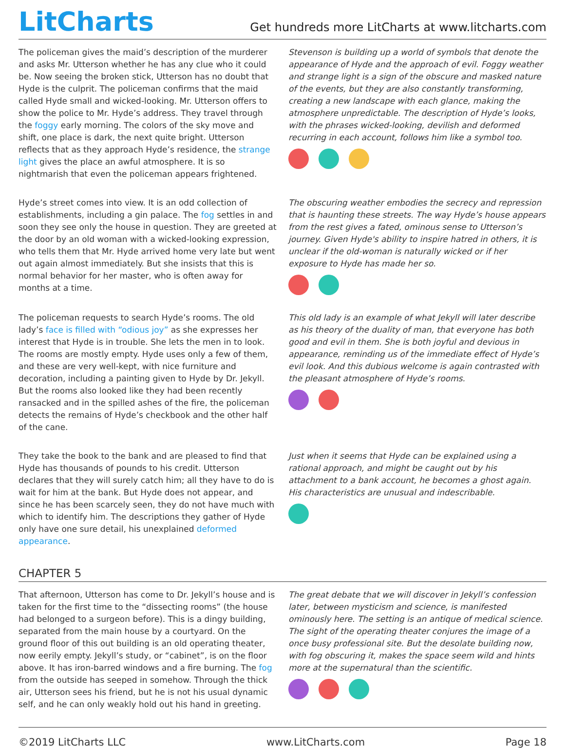LitCharts
Get hundreds more LitCharts at www.litcharts.com
The policeman gives the maid’s description of the murderer and asks Mr. Utterson whether he has any clue who it could be. Now seeing the broken stick, Utterson has no doubt that Hyde is the culprit. The policeman confirms that the maid called Hyde small and wicked-looking. Mr. Utterson offers to show the police to Mr. Hyde’s address. They travel through the foggy early morning. The colors of the sky move and shift, one place is dark, the next quite bright. Utterson reflects that as they approach Hyde’s residence, the strange light gives the place an awful atmosphere. It is so nightmarish that even the policeman appears frightened.
Stevenson is building up a world of symbols that denote the appearance of Hyde and the approach of evil. Foggy weather and strange light is a sign of the obscure and masked nature of the events, but they are also constantly transforming, creating a new landscape with each glance, making the atmosphere unpredictable. The description of Hyde’s looks, with the phrases wicked-looking, devilish and deformed recurring in each account, follows him like a symbol too.
Hyde’s street comes into view. It is an odd collection of establishments, including a gin palace. The fog settles in and soon they see only the house in question. They are greeted at the door by an old woman with a wicked-looking expression, who tells them that Mr. Hyde arrived home very late but went out again almost immediately. But she insists that this is normal behavior for her master, who is often away for months at a time.
The obscuring weather embodies the secrecy and repression that is haunting these streets. The way Hyde’s house appears from the rest gives a fated, ominous sense to Utterson’s journey. Given Hyde's ability to inspire hatred in others, it is unclear if the old-woman is naturally wicked or if her exposure to Hyde has made her so.
The policeman requests to search Hyde’s rooms. The old lady’s face is filled with “odious joy” as she expresses her interest that Hyde is in trouble. She lets the men in to look. The rooms are mostly empty. Hyde uses only a few of them, and these are very well-kept, with nice furniture and decoration, including a painting given to Hyde by Dr. Jekyll. But the rooms also looked like they had been recently ransacked and in the spilled ashes of the fire, the policeman detects the remains of Hyde’s checkbook and the other half of the cane.
This old lady is an example of what Jekyll will later describe as his theory of the duality of man, that everyone has both good and evil in them. She is both joyful and devious in appearance, reminding us of the immediate effect of Hyde’s evil look. And this dubious welcome is again contrasted with the pleasant atmosphere of Hyde’s rooms.
They take the book to the bank and are pleased to find that Hyde has thousands of pounds to his credit. Utterson declares that they will surely catch him; all they have to do is wait for him at the bank. But Hyde does not appear, and since he has been scarcely seen, they do not have much with which to identify him. The descriptions they gather of Hyde only have one sure detail, his unexplained deformed appearance.
Just when it seems that Hyde can be explained using a rational approach, and might be caught out by his attachment to a bank account, he becomes a ghost again. His characteristics are unusual and indescribable.
CHAPTER 5
That afternoon, Utterson has come to Dr. Jekyll’s house and is taken for the first time to the “dissecting rooms” (the house had belonged to a surgeon before). This is a dingy building, separated from the main house by a courtyard. On the ground floor of this out building is an old operating theater, now eerily empty. Jekyll’s study, or “cabinet”, is on the floor above. It has iron-barred windows and a fire burning. The fog from the outside has seeped in somehow. Through the thick air, Utterson sees his friend, but he is not his usual dynamic self, and he can only weakly hold out his hand in greeting.
The great debate that we will discover in Jekyll’s confession later, between mysticism and science, is manifested ominously here. The setting is an antique of medical science. The sight of the operating theater conjures the image of a once busy professional site. But the desolate building now, with fog obscuring it, makes the space seem wild and hints more at the supernatural than the scientific.
©2019 LitCharts LLC www.LitCharts.com Page 18